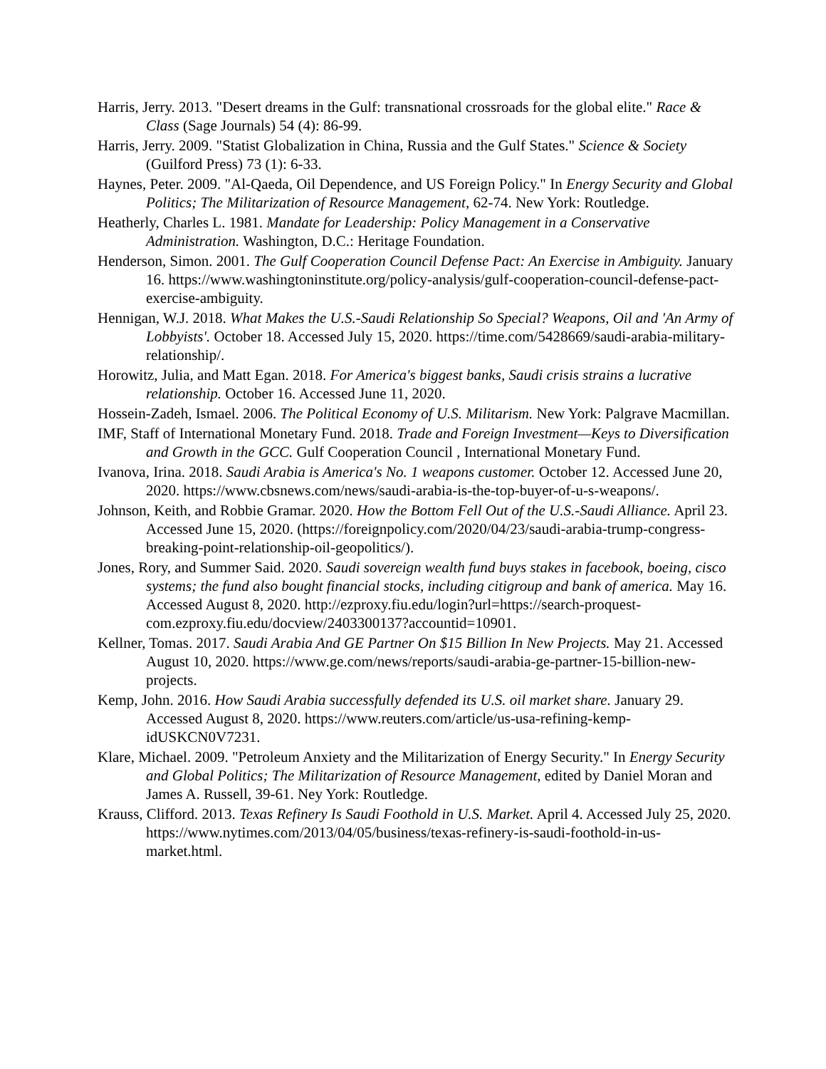Harris, Jerry. 2013. "Desert dreams in the Gulf: transnational crossroads for the global elite." Race & Class (Sage Journals) 54 (4): 86-99.
Harris, Jerry. 2009. "Statist Globalization in China, Russia and the Gulf States." Science & Society (Guilford Press) 73 (1): 6-33.
Haynes, Peter. 2009. "Al-Qaeda, Oil Dependence, and US Foreign Policy." In Energy Security and Global Politics; The Militarization of Resource Management, 62-74. New York: Routledge.
Heatherly, Charles L. 1981. Mandate for Leadership: Policy Management in a Conservative Administration. Washington, D.C.: Heritage Foundation.
Henderson, Simon. 2001. The Gulf Cooperation Council Defense Pact: An Exercise in Ambiguity. January 16. https://www.washingtoninstitute.org/policy-analysis/gulf-cooperation-council-defense-pact-exercise-ambiguity.
Hennigan, W.J. 2018. What Makes the U.S.-Saudi Relationship So Special? Weapons, Oil and 'An Army of Lobbyists'. October 18. Accessed July 15, 2020. https://time.com/5428669/saudi-arabia-military-relationship/.
Horowitz, Julia, and Matt Egan. 2018. For America's biggest banks, Saudi crisis strains a lucrative relationship. October 16. Accessed June 11, 2020.
Hossein-Zadeh, Ismael. 2006. The Political Economy of U.S. Militarism. New York: Palgrave Macmillan.
IMF, Staff of International Monetary Fund. 2018. Trade and Foreign Investment—Keys to Diversification and Growth in the GCC. Gulf Cooperation Council , International Monetary Fund.
Ivanova, Irina. 2018. Saudi Arabia is America's No. 1 weapons customer. October 12. Accessed June 20, 2020. https://www.cbsnews.com/news/saudi-arabia-is-the-top-buyer-of-u-s-weapons/.
Johnson, Keith, and Robbie Gramar. 2020. How the Bottom Fell Out of the U.S.-Saudi Alliance. April 23. Accessed June 15, 2020. (https://foreignpolicy.com/2020/04/23/saudi-arabia-trump-congress-breaking-point-relationship-oil-geopolitics/).
Jones, Rory, and Summer Said. 2020. Saudi sovereign wealth fund buys stakes in facebook, boeing, cisco systems; the fund also bought financial stocks, including citigroup and bank of america. May 16. Accessed August 8, 2020. http://ezproxy.fiu.edu/login?url=https://search-proquest-com.ezproxy.fiu.edu/docview/2403300137?accountid=10901.
Kellner, Tomas. 2017. Saudi Arabia And GE Partner On $15 Billion In New Projects. May 21. Accessed August 10, 2020. https://www.ge.com/news/reports/saudi-arabia-ge-partner-15-billion-new-projects.
Kemp, John. 2016. How Saudi Arabia successfully defended its U.S. oil market share. January 29. Accessed August 8, 2020. https://www.reuters.com/article/us-usa-refining-kemp-idUSKCN0V7231.
Klare, Michael. 2009. "Petroleum Anxiety and the Militarization of Energy Security." In Energy Security and Global Politics; The Militarization of Resource Management, edited by Daniel Moran and James A. Russell, 39-61. Ney York: Routledge.
Krauss, Clifford. 2013. Texas Refinery Is Saudi Foothold in U.S. Market. April 4. Accessed July 25, 2020. https://www.nytimes.com/2013/04/05/business/texas-refinery-is-saudi-foothold-in-us-market.html.